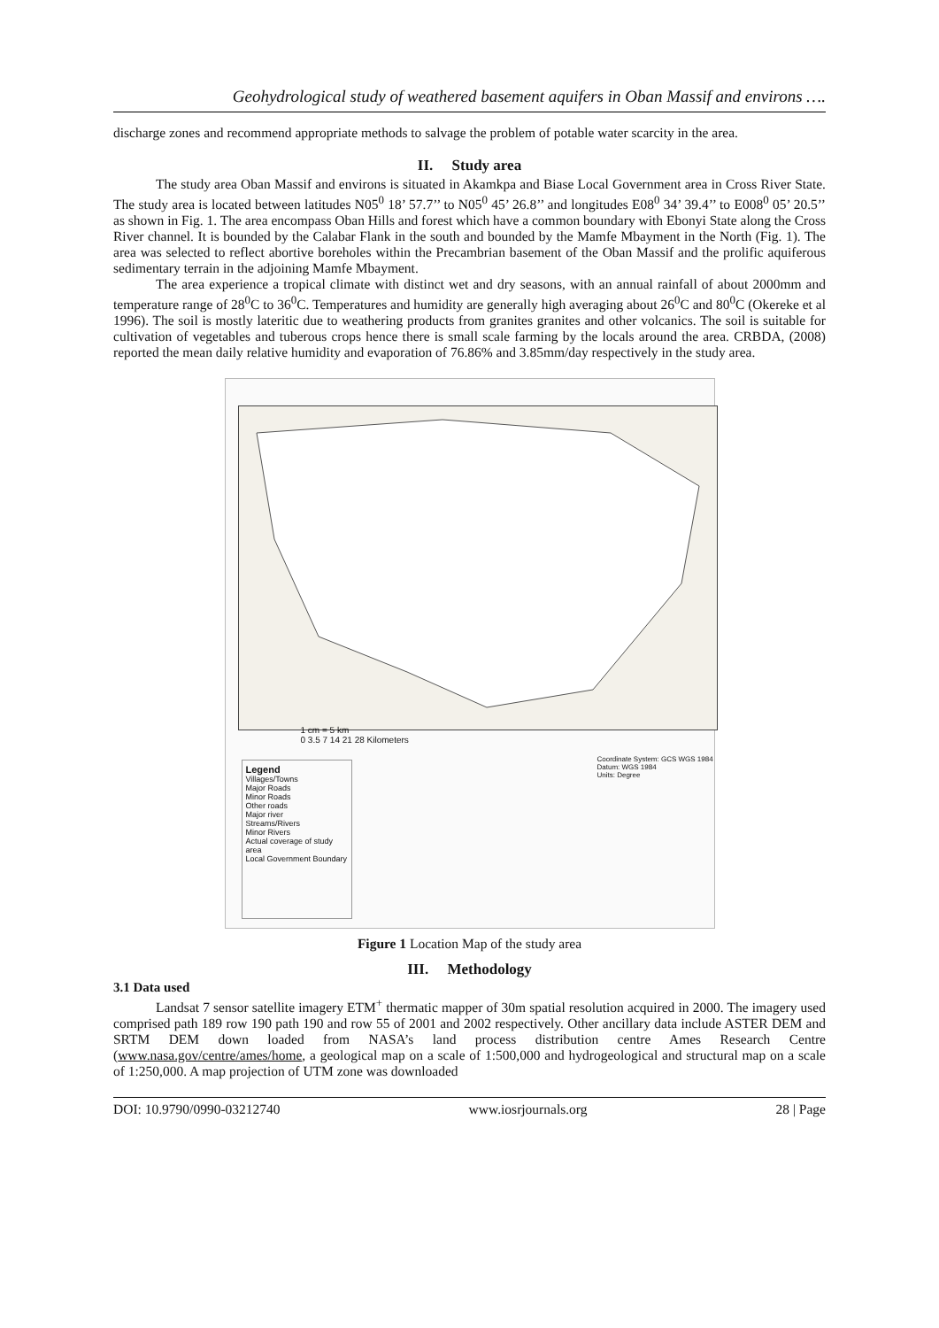Geohydrological study of weathered basement aquifers in Oban Massif and environs ….
discharge zones and recommend appropriate methods to salvage the problem of potable water scarcity in the area.
II. Study area
The study area Oban Massif and environs is situated in Akamkpa and Biase Local Government area in Cross River State. The study area is located between latitudes N05<sup>0</sup> 18’ 57.7’’ to N05<sup>0</sup> 45’ 26.8’’ and longitudes E08<sup>0</sup> 34’ 39.4’’ to E008<sup>0</sup> 05’ 20.5’’ as shown in Fig. 1. The area encompass Oban Hills and forest which have a common boundary with Ebonyi State along the Cross River channel. It is bounded by the Calabar Flank in the south and bounded by the Mamfe Mbayment in the North (Fig. 1). The area was selected to reflect abortive boreholes within the Precambrian basement of the Oban Massif and the prolific aquiferous sedimentary terrain in the adjoining Mamfe Mbayment.
The area experience a tropical climate with distinct wet and dry seasons, with an annual rainfall of about 2000mm and temperature range of 28<sup>0</sup>C to 36<sup>0</sup>C. Temperatures and humidity are generally high averaging about 26<sup>0</sup>C and 80<sup>0</sup>C (Okereke et al 1996). The soil is mostly lateritic due to weathering products from granites granites and other volcanics. The soil is suitable for cultivation of vegetables and tuberous crops hence there is small scale farming by the locals around the area. CRBDA, (2008) reported the mean daily relative humidity and evaporation of 76.86% and 3.85mm/day respectively in the study area.
1 cm = 5 km
0 3.5 7 14 21 28 Kilometers
Coordinate System: GCS WGS 1984
Datum: WGS 1984
Units: Degree
Legend
Villages/Towns
Major Roads
Minor Roads
Other roads
Major river
Streams/Rivers
Minor Rivers
Actual coverage of study area
Local Government Boundary
Figure 1 Location Map of the study area
III. Methodology
3.1 Data used
Landsat 7 sensor satellite imagery ETM<sup>+</sup> thermatic mapper of 30m spatial resolution acquired in 2000. The imagery used comprised path 189 row 190 path 190 and row 55 of 2001 and 2002 respectively. Other ancillary data include ASTER DEM and SRTM DEM down loaded from NASA’s land process distribution centre Ames Research Centre (www.nasa.gov/centre/ames/home, a geological map on a scale of 1:500,000 and hydrogeological and structural map on a scale of 1:250,000. A map projection of UTM zone was downloaded
DOI: 10.9790/0990-03212740 www.iosrjournals.org 28 | Page